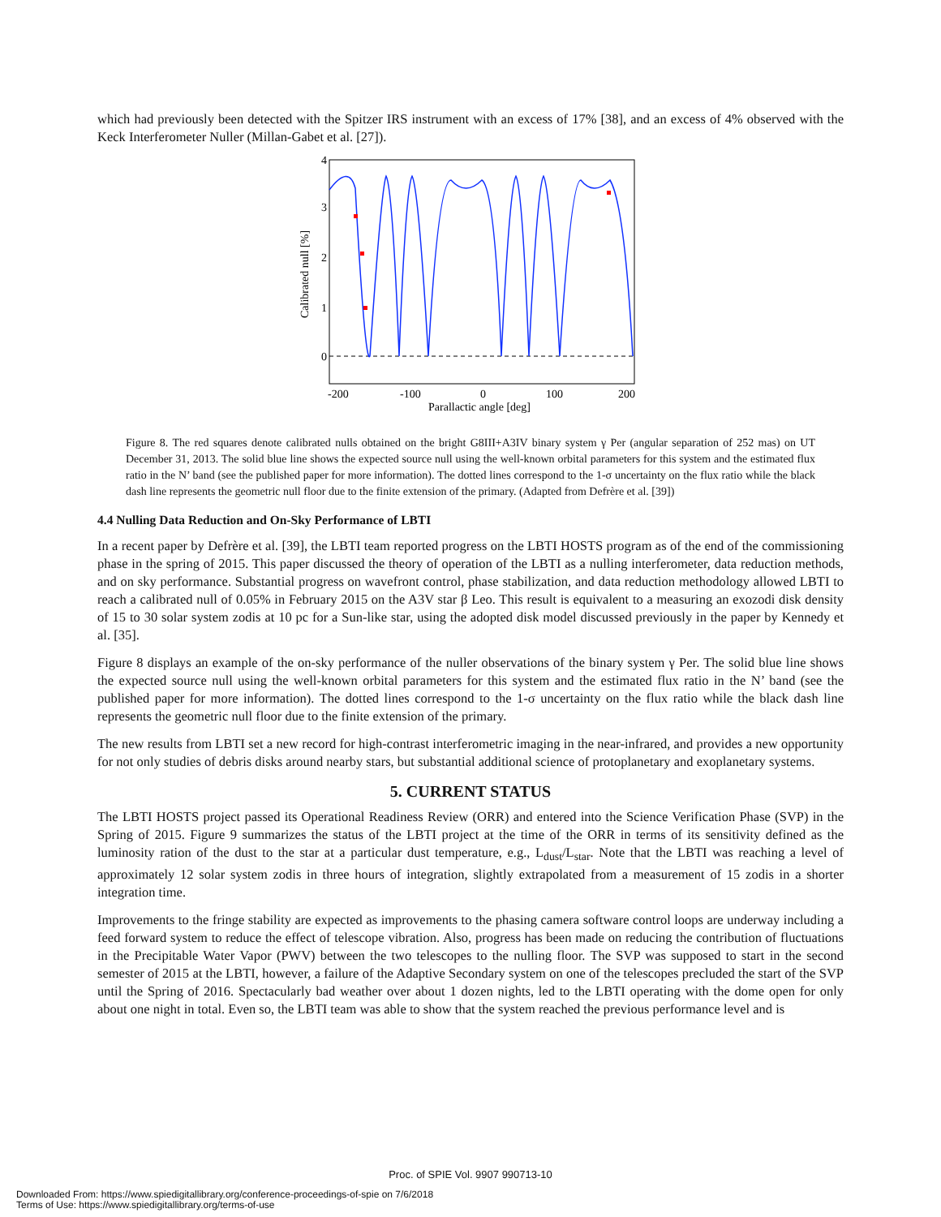which had previously been detected with the Spitzer IRS instrument with an excess of 17% [38], and an excess of 4% observed with the Keck Interferometer Nuller (Millan-Gabet et al. [27]).
4
3
2
1
0
-200
-100
0
100
200
Parallactic angle [deg]
Calibrated null [%]
Figure 8. The red squares denote calibrated nulls obtained on the bright G8III+A3IV binary system γ Per (angular separation of 252 mas) on UT December 31, 2013. The solid blue line shows the expected source null using the well-known orbital parameters for this system and the estimated flux ratio in the N’ band (see the published paper for more information). The dotted lines correspond to the 1-σ uncertainty on the flux ratio while the black dash line represents the geometric null floor due to the finite extension of the primary. (Adapted from Defrère et al. [39])
4.4 Nulling Data Reduction and On-Sky Performance of LBTI
In a recent paper by Defrère et al. [39], the LBTI team reported progress on the LBTI HOSTS program as of the end of the commissioning phase in the spring of 2015. This paper discussed the theory of operation of the LBTI as a nulling interferometer, data reduction methods, and on sky performance. Substantial progress on wavefront control, phase stabilization, and data reduction methodology allowed LBTI to reach a calibrated null of 0.05% in February 2015 on the A3V star β Leo. This result is equivalent to a measuring an exozodi disk density of 15 to 30 solar system zodis at 10 pc for a Sun-like star, using the adopted disk model discussed previously in the paper by Kennedy et al. [35].
Figure 8 displays an example of the on-sky performance of the nuller observations of the binary system γ Per. The solid blue line shows the expected source null using the well-known orbital parameters for this system and the estimated flux ratio in the N’ band (see the published paper for more information). The dotted lines correspond to the 1-σ uncertainty on the flux ratio while the black dash line represents the geometric null floor due to the finite extension of the primary.
The new results from LBTI set a new record for high-contrast interferometric imaging in the near-infrared, and provides a new opportunity for not only studies of debris disks around nearby stars, but substantial additional science of protoplanetary and exoplanetary systems.
5. CURRENT STATUS
The LBTI HOSTS project passed its Operational Readiness Review (ORR) and entered into the Science Verification Phase (SVP) in the Spring of 2015. Figure 9 summarizes the status of the LBTI project at the time of the ORR in terms of its sensitivity defined as the luminosity ration of the dust to the star at a particular dust temperature, e.g., L<sub>dust</sub>/L<sub>star</sub>. Note that the LBTI was reaching a level of approximately 12 solar system zodis in three hours of integration, slightly extrapolated from a measurement of 15 zodis in a shorter integration time.
Improvements to the fringe stability are expected as improvements to the phasing camera software control loops are underway including a feed forward system to reduce the effect of telescope vibration. Also, progress has been made on reducing the contribution of fluctuations in the Precipitable Water Vapor (PWV) between the two telescopes to the nulling floor. The SVP was supposed to start in the second semester of 2015 at the LBTI, however, a failure of the Adaptive Secondary system on one of the telescopes precluded the start of the SVP until the Spring of 2016. Spectacularly bad weather over about 1 dozen nights, led to the LBTI operating with the dome open for only about one night in total. Even so, the LBTI team was able to show that the system reached the previous performance level and is
Proc. of SPIE Vol. 9907 990713-10
Downloaded From: https://www.spiedigitallibrary.org/conference-proceedings-of-spie on 7/6/2018
Terms of Use: https://www.spiedigitallibrary.org/terms-of-use